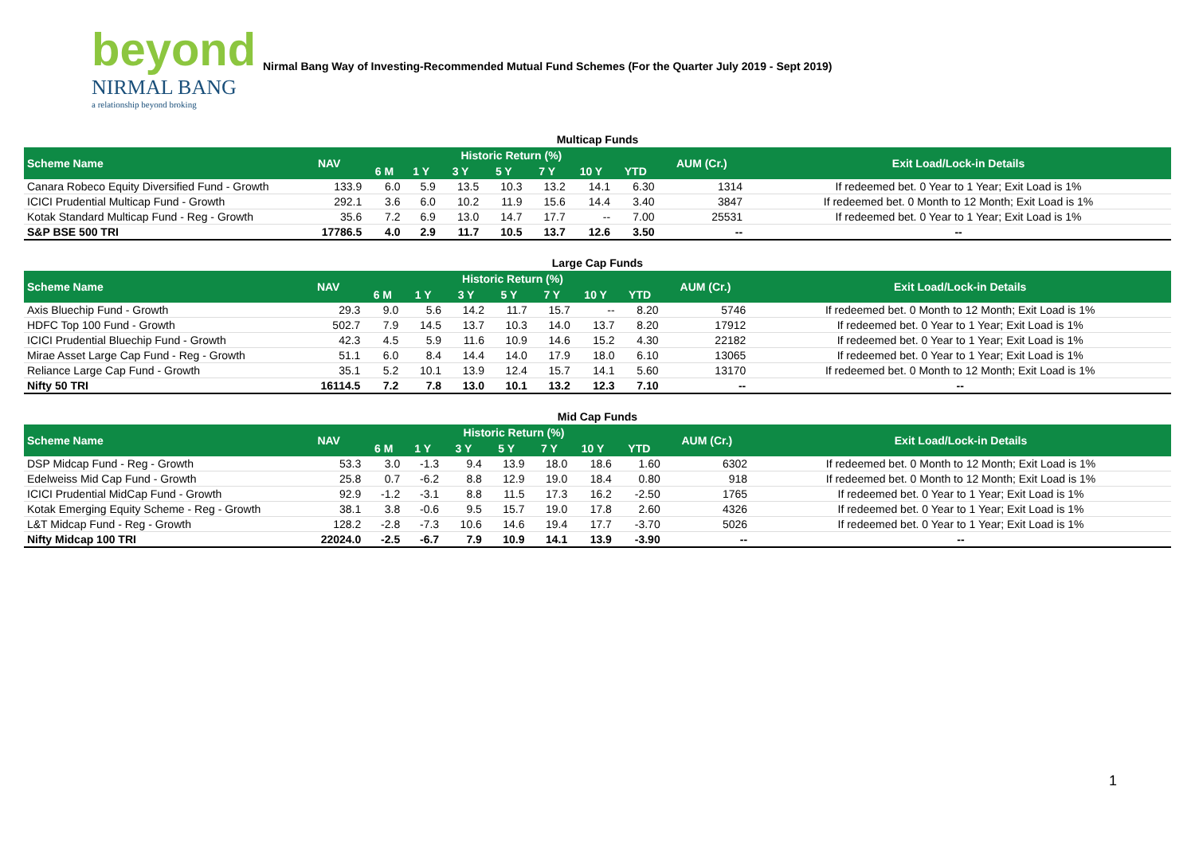beyond
NIRMAL BANG
a relationship beyond broking
Nirmal Bang Way of Investing-Recommended Mutual Fund Schemes (For the Quarter July 2019 - Sept 2019)
Multicap Funds
| Scheme Name | NAV | Historic Return (%) | | | | | | | AUM (Cr.) | Exit Load/Lock-in Details |
| --- | --- | --- | --- | --- | --- | --- | --- | --- | --- | --- |
| | | 6 M | 1 Y | 3 Y | 5 Y | 7 Y | 10 Y | YTD | | |
| Canara Robeco Equity Diversified Fund - Growth | 133.9 | 6.0 | 5.9 | 13.5 | 10.3 | 13.2 | 14.1 | 6.30 | 1314 | If redeemed bet. 0 Year to 1 Year; Exit Load is 1% |
| ICICI Prudential Multicap Fund - Growth | 292.1 | 3.6 | 6.0 | 10.2 | 11.9 | 15.6 | 14.4 | 3.40 | 3847 | If redeemed bet. 0 Month to 12 Month; Exit Load is 1% |
| Kotak Standard Multicap Fund - Reg - Growth | 35.6 | 7.2 | 6.9 | 13.0 | 14.7 | 17.7 | -- | 7.00 | 25531 | If redeemed bet. 0 Year to 1 Year; Exit Load is 1% |
| S&P BSE 500 TRI | 17786.5 | 4.0 | 2.9 | 11.7 | 10.5 | 13.7 | 12.6 | 3.50 | -- | -- |
Large Cap Funds
| Scheme Name | NAV | Historic Return (%) | | | | | | | AUM (Cr.) | Exit Load/Lock-in Details |
| --- | --- | --- | --- | --- | --- | --- | --- | --- | --- | --- |
| | | 6 M | 1 Y | 3 Y | 5 Y | 7 Y | 10 Y | YTD | | |
| Axis Bluechip Fund - Growth | 29.3 | 9.0 | 5.6 | 14.2 | 11.7 | 15.7 | -- | 8.20 | 5746 | If redeemed bet. 0 Month to 12 Month; Exit Load is 1% |
| HDFC Top 100 Fund - Growth | 502.7 | 7.9 | 14.5 | 13.7 | 10.3 | 14.0 | 13.7 | 8.20 | 17912 | If redeemed bet. 0 Year to 1 Year; Exit Load is 1% |
| ICICI Prudential Bluechip Fund - Growth | 42.3 | 4.5 | 5.9 | 11.6 | 10.9 | 14.6 | 15.2 | 4.30 | 22182 | If redeemed bet. 0 Year to 1 Year; Exit Load is 1% |
| Mirae Asset Large Cap Fund - Reg - Growth | 51.1 | 6.0 | 8.4 | 14.4 | 14.0 | 17.9 | 18.0 | 6.10 | 13065 | If redeemed bet. 0 Year to 1 Year; Exit Load is 1% |
| Reliance Large Cap Fund - Growth | 35.1 | 5.2 | 10.1 | 13.9 | 12.4 | 15.7 | 14.1 | 5.60 | 13170 | If redeemed bet. 0 Month to 12 Month; Exit Load is 1% |
| Nifty 50 TRI | 16114.5 | 7.2 | 7.8 | 13.0 | 10.1 | 13.2 | 12.3 | 7.10 | -- | -- |
Mid Cap Funds
| Scheme Name | NAV | Historic Return (%) | | | | | | | AUM (Cr.) | Exit Load/Lock-in Details |
| --- | --- | --- | --- | --- | --- | --- | --- | --- | --- | --- |
| | | 6 M | 1 Y | 3 Y | 5 Y | 7 Y | 10 Y | YTD | | |
| DSP Midcap Fund - Reg - Growth | 53.3 | 3.0 | -1.3 | 9.4 | 13.9 | 18.0 | 18.6 | 1.60 | 6302 | If redeemed bet. 0 Month to 12 Month; Exit Load is 1% |
| Edelweiss Mid Cap Fund - Growth | 25.8 | 0.7 | -6.2 | 8.8 | 12.9 | 19.0 | 18.4 | 0.80 | 918 | If redeemed bet. 0 Month to 12 Month; Exit Load is 1% |
| ICICI Prudential MidCap Fund - Growth | 92.9 | -1.2 | -3.1 | 8.8 | 11.5 | 17.3 | 16.2 | -2.50 | 1765 | If redeemed bet. 0 Year to 1 Year; Exit Load is 1% |
| Kotak Emerging Equity Scheme - Reg - Growth | 38.1 | 3.8 | -0.6 | 9.5 | 15.7 | 19.0 | 17.8 | 2.60 | 4326 | If redeemed bet. 0 Year to 1 Year; Exit Load is 1% |
| L&T Midcap Fund - Reg - Growth | 128.2 | -2.8 | -7.3 | 10.6 | 14.6 | 19.4 | 17.7 | -3.70 | 5026 | If redeemed bet. 0 Year to 1 Year; Exit Load is 1% |
| Nifty Midcap 100 TRI | 22024.0 | -2.5 | -6.7 | 7.9 | 10.9 | 14.1 | 13.9 | -3.90 | -- | -- |
1